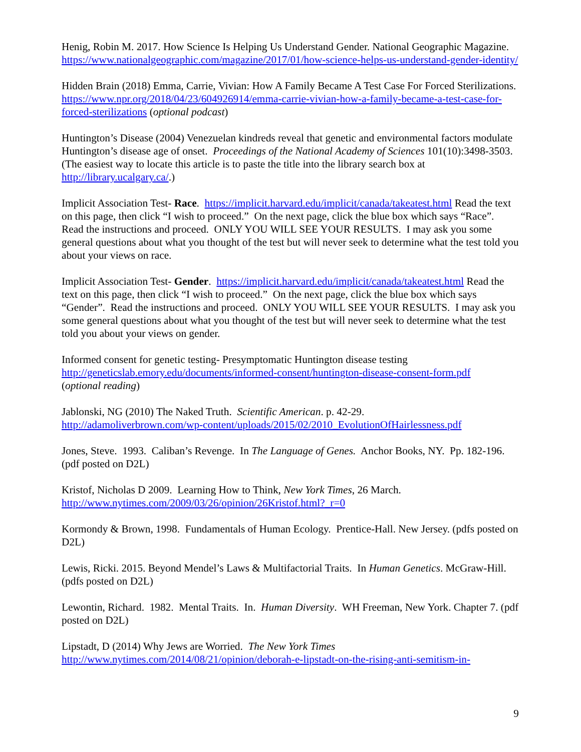Henig, Robin M. 2017. How Science Is Helping Us Understand Gender. National Geographic Magazine. https://www.nationalgeographic.com/magazine/2017/01/how-science-helps-us-understand-gender-identity/
Hidden Brain (2018) Emma, Carrie, Vivian: How A Family Became A Test Case For Forced Sterilizations. https://www.npr.org/2018/04/23/604926914/emma-carrie-vivian-how-a-family-became-a-test-case-for-forced-sterilizations (optional podcast)
Huntington’s Disease (2004) Venezuelan kindreds reveal that genetic and environmental factors modulate Huntington’s disease age of onset. Proceedings of the National Academy of Sciences 101(10):3498-3503. (The easiest way to locate this article is to paste the title into the library search box at http://library.ucalgary.ca/.)
Implicit Association Test- Race. https://implicit.harvard.edu/implicit/canada/takeatest.html Read the text on this page, then click “I wish to proceed.” On the next page, click the blue box which says “Race”. Read the instructions and proceed. ONLY YOU WILL SEE YOUR RESULTS. I may ask you some general questions about what you thought of the test but will never seek to determine what the test told you about your views on race.
Implicit Association Test- Gender. https://implicit.harvard.edu/implicit/canada/takeatest.html Read the text on this page, then click “I wish to proceed.” On the next page, click the blue box which says “Gender”. Read the instructions and proceed. ONLY YOU WILL SEE YOUR RESULTS. I may ask you some general questions about what you thought of the test but will never seek to determine what the test told you about your views on gender.
Informed consent for genetic testing- Presymptomatic Huntington disease testing
http://geneticslab.emory.edu/documents/informed-consent/huntington-disease-consent-form.pdf
(optional reading)
Jablonski, NG (2010) The Naked Truth. Scientific American. p. 42-29.
http://adamoliverbrown.com/wp-content/uploads/2015/02/2010_EvolutionOfHairlessness.pdf
Jones, Steve. 1993. Caliban’s Revenge. In The Language of Genes. Anchor Books, NY. Pp. 182-196. (pdf posted on D2L)
Kristof, Nicholas D 2009. Learning How to Think, New York Times, 26 March.
http://www.nytimes.com/2009/03/26/opinion/26Kristof.html?_r=0
Kormondy & Brown, 1998. Fundamentals of Human Ecology. Prentice-Hall. New Jersey. (pdfs posted on D2L)
Lewis, Ricki. 2015. Beyond Mendel’s Laws & Multifactorial Traits. In Human Genetics. McGraw-Hill. (pdfs posted on D2L)
Lewontin, Richard. 1982. Mental Traits. In. Human Diversity. WH Freeman, New York. Chapter 7. (pdf posted on D2L)
Lipstadt, D (2014) Why Jews are Worried. The New York Times
http://www.nytimes.com/2014/08/21/opinion/deborah-e-lipstadt-on-the-rising-anti-semitism-in-
9